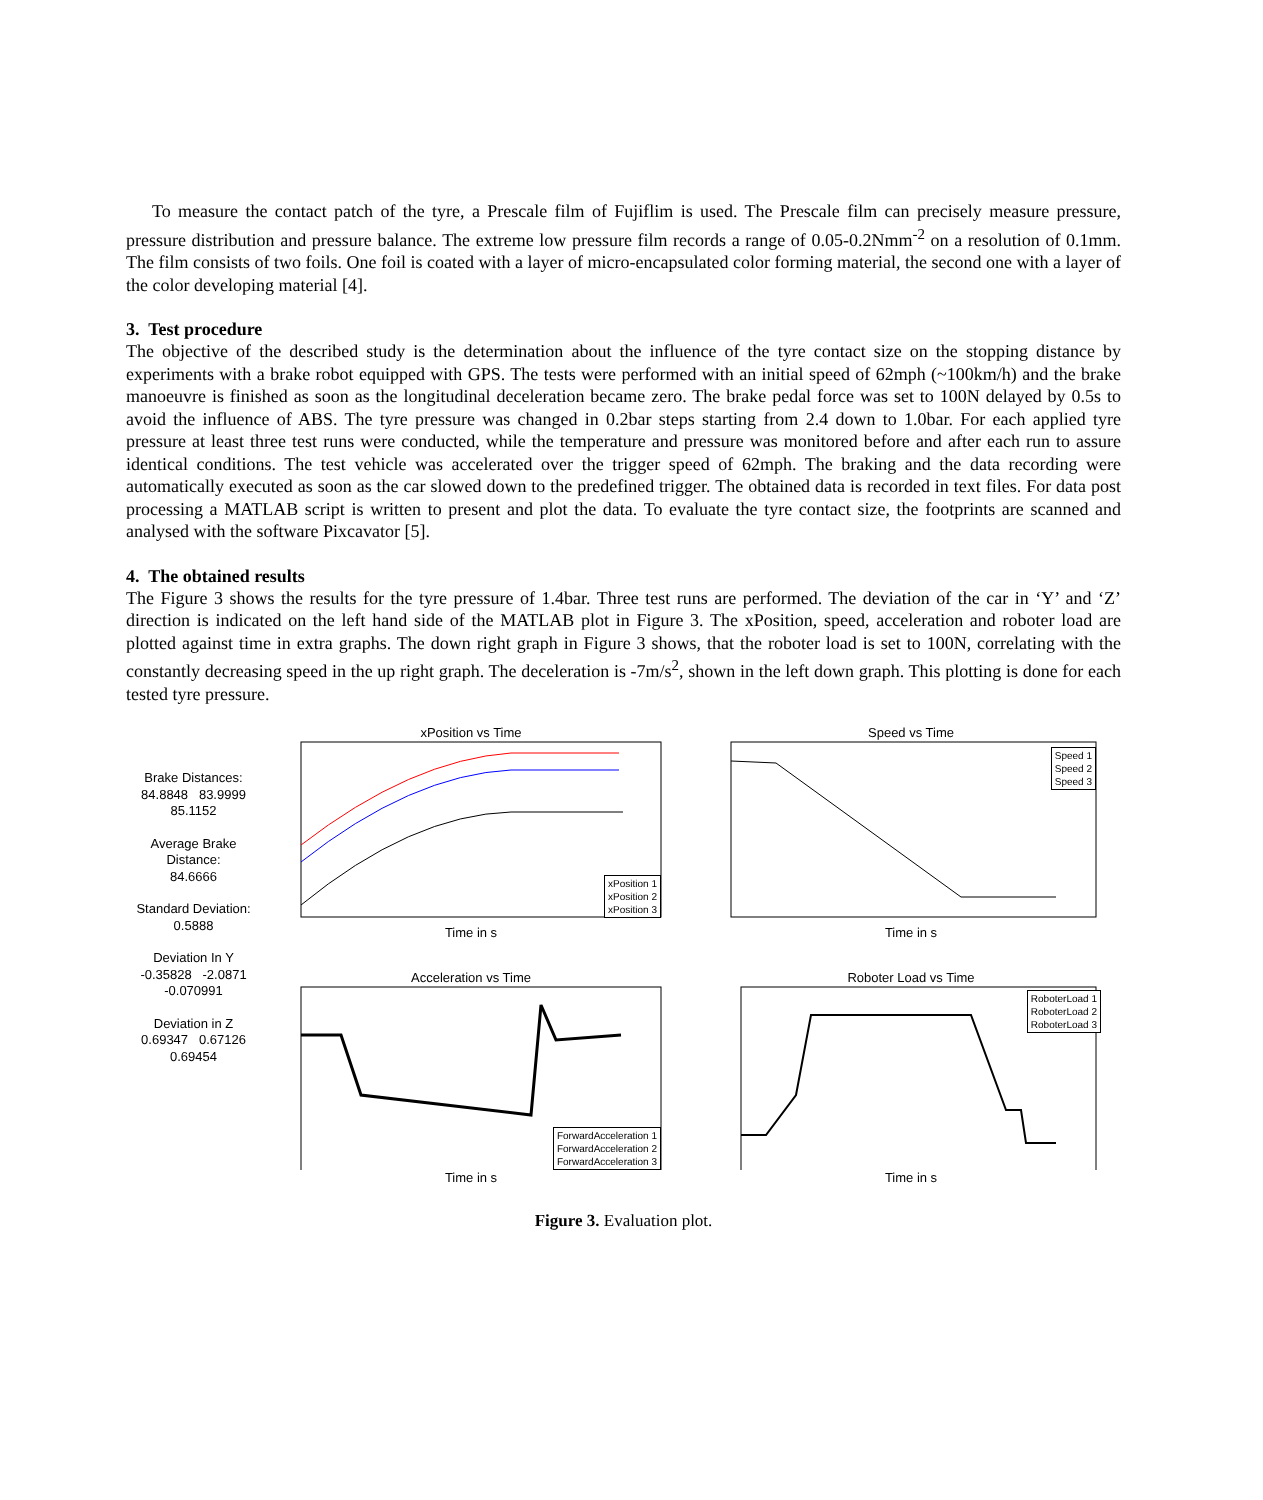To measure the contact patch of the tyre, a Prescale film of Fujiflim is used. The Prescale film can precisely measure pressure, pressure distribution and pressure balance. The extreme low pressure film records a range of 0.05-0.2Nmm<sup>-2</sup> on a resolution of 0.1mm. The film consists of two foils. One foil is coated with a layer of micro-encapsulated color forming material, the second one with a layer of the color developing material [4].
3. Test procedure
The objective of the described study is the determination about the influence of the tyre contact size on the stopping distance by experiments with a brake robot equipped with GPS. The tests were performed with an initial speed of 62mph (~100km/h) and the brake manoeuvre is finished as soon as the longitudinal deceleration became zero. The brake pedal force was set to 100N delayed by 0.5s to avoid the influence of ABS. The tyre pressure was changed in 0.2bar steps starting from 2.4 down to 1.0bar. For each applied tyre pressure at least three test runs were conducted, while the temperature and pressure was monitored before and after each run to assure identical conditions. The test vehicle was accelerated over the trigger speed of 62mph. The braking and the data recording were automatically executed as soon as the car slowed down to the predefined trigger. The obtained data is recorded in text files. For data post processing a MATLAB script is written to present and plot the data. To evaluate the tyre contact size, the footprints are scanned and analysed with the software Pixcavator [5].
4. The obtained results
The Figure 3 shows the results for the tyre pressure of 1.4bar. Three test runs are performed. The deviation of the car in ‘Y’ and ‘Z’ direction is indicated on the left hand side of the MATLAB plot in Figure 3. The xPosition, speed, acceleration and roboter load are plotted against time in extra graphs. The down right graph in Figure 3 shows, that the roboter load is set to 100N, correlating with the constantly decreasing speed in the up right graph. The deceleration is -7m/s<sup>2</sup>, shown in the left down graph. This plotting is done for each tested tyre pressure.
Brake Distances:
84.8848 83.9999
85.1152
Average Brake
Distance:
84.6666
Standard Deviation:
0.5888
Deviation In Y
-0.35828 -2.0871
-0.070991
Deviation in Z
0.69347 0.67126
0.69454
xPosition vs Time
xPosition 1
xPosition 2
xPosition 3
Time in s
Speed vs Time
Speed 1
Speed 2
Speed 3
Time in s
Acceleration vs Time
ForwardAcceleration 1
ForwardAcceleration 2
ForwardAcceleration 3
Time in s
Roboter Load vs Time
RoboterLoad 1
RoboterLoad 2
RoboterLoad 3
Time in s
Figure 3. Evaluation plot.